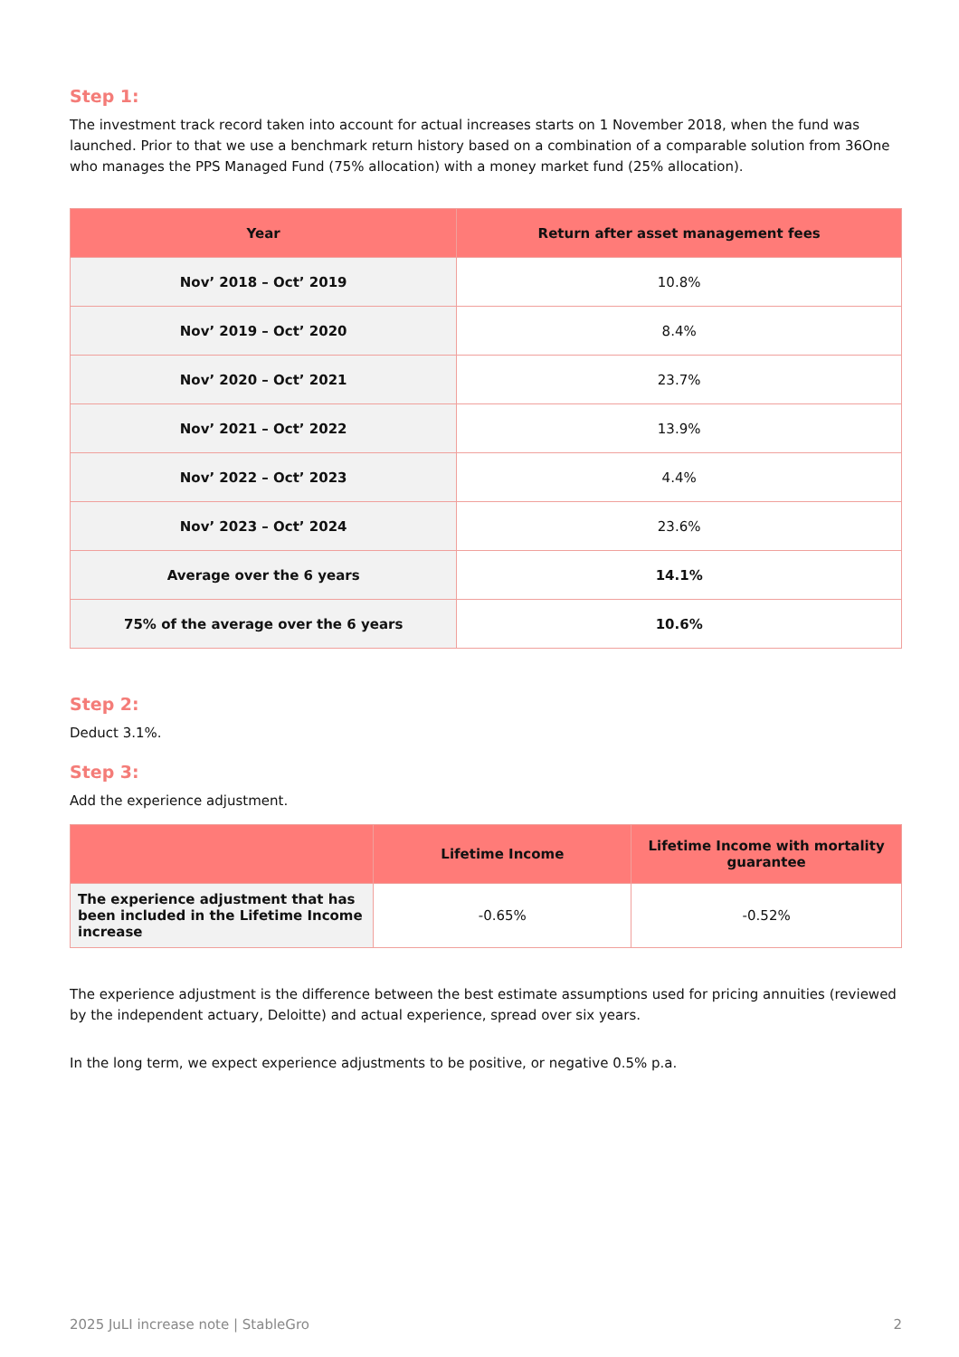Step 1:
The investment track record taken into account for actual increases starts on 1 November 2018, when the fund was launched. Prior to that we use a benchmark return history based on a combination of a comparable solution from 36One who manages the PPS Managed Fund (75% allocation) with a money market fund (25% allocation).
| Year | Return after asset management fees |
| --- | --- |
| Nov’ 2018 – Oct’ 2019 | 10.8% |
| Nov’ 2019 – Oct’ 2020 | 8.4% |
| Nov’ 2020 – Oct’ 2021 | 23.7% |
| Nov’ 2021 – Oct’ 2022 | 13.9% |
| Nov’ 2022 – Oct’ 2023 | 4.4% |
| Nov’ 2023 – Oct’ 2024 | 23.6% |
| Average over the 6 years | 14.1% |
| 75% of the average over the 6 years | 10.6% |
Step 2:
Deduct 3.1%.
Step 3:
Add the experience adjustment.
| | Lifetime Income | Lifetime Income with mortality guarantee |
| --- | --- | --- |
| The experience adjustment that has been included in the Lifetime Income increase | -0.65% | -0.52% |
The experience adjustment is the difference between the best estimate assumptions used for pricing annuities (reviewed by the independent actuary, Deloitte) and actual experience, spread over six years.
In the long term, we expect experience adjustments to be positive, or negative 0.5% p.a.
2025 JuLI increase note | StableGro 2